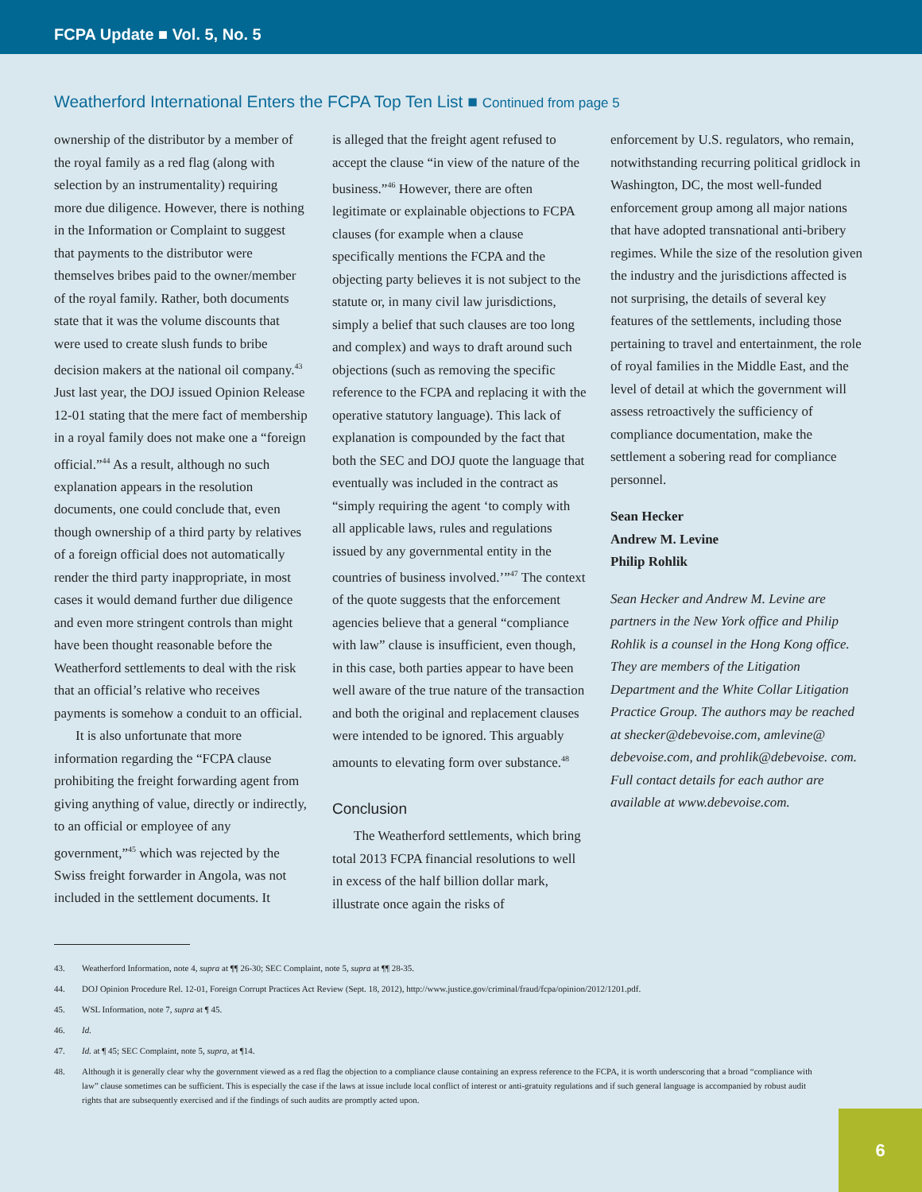FCPA Update ■ Vol. 5, No. 5
Weatherford International Enters the FCPA Top Ten List ■ Continued from page 5
ownership of the distributor by a member of the royal family as a red flag (along with selection by an instrumentality) requiring more due diligence. However, there is nothing in the Information or Complaint to suggest that payments to the distributor were themselves bribes paid to the owner/member of the royal family. Rather, both documents state that it was the volume discounts that were used to create slush funds to bribe decision makers at the national oil company.<sup>43</sup> Just last year, the DOJ issued Opinion Release 12-01 stating that the mere fact of membership in a royal family does not make one a “foreign official.”<sup>44</sup> As a result, although no such explanation appears in the resolution documents, one could conclude that, even though ownership of a third party by relatives of a foreign official does not automatically render the third party inappropriate, in most cases it would demand further due diligence and even more stringent controls than might have been thought reasonable before the Weatherford settlements to deal with the risk that an official’s relative who receives payments is somehow a conduit to an official.
It is also unfortunate that more information regarding the “FCPA clause prohibiting the freight forwarding agent from giving anything of value, directly or indirectly, to an official or employee of any government,”<sup>45</sup> which was rejected by the Swiss freight forwarder in Angola, was not included in the settlement documents. It
is alleged that the freight agent refused to accept the clause “in view of the nature of the business.”<sup>46</sup> However, there are often legitimate or explainable objections to FCPA clauses (for example when a clause specifically mentions the FCPA and the objecting party believes it is not subject to the statute or, in many civil law jurisdictions, simply a belief that such clauses are too long and complex) and ways to draft around such objections (such as removing the specific reference to the FCPA and replacing it with the operative statutory language). This lack of explanation is compounded by the fact that both the SEC and DOJ quote the language that eventually was included in the contract as “simply requiring the agent ‘to comply with all applicable laws, rules and regulations issued by any governmental entity in the countries of business involved.’”<sup>47</sup> The context of the quote suggests that the enforcement agencies believe that a general “compliance with law” clause is insufficient, even though, in this case, both parties appear to have been well aware of the true nature of the transaction and both the original and replacement clauses were intended to be ignored. This arguably amounts to elevating form over substance.<sup>48</sup>
Conclusion
The Weatherford settlements, which bring total 2013 FCPA financial resolutions to well in excess of the half billion dollar mark, illustrate once again the risks of
enforcement by U.S. regulators, who remain, notwithstanding recurring political gridlock in Washington, DC, the most well-funded enforcement group among all major nations that have adopted transnational anti-bribery regimes. While the size of the resolution given the industry and the jurisdictions affected is not surprising, the details of several key features of the settlements, including those pertaining to travel and entertainment, the role of royal families in the Middle East, and the level of detail at which the government will assess retroactively the sufficiency of compliance documentation, make the settlement a sobering read for compliance personnel.
Sean Hecker
Andrew M. Levine
Philip Rohlik
Sean Hecker and Andrew M. Levine are partners in the New York office and Philip Rohlik is a counsel in the Hong Kong office. They are members of the Litigation Department and the White Collar Litigation Practice Group. The authors may be reached at shecker@debevoise.com, amlevine@ debevoise.com, and prohlik@debevoise. com. Full contact details for each author are available at www.debevoise.com.
43. Weatherford Information, note 4, supra at ¶¶ 26-30; SEC Complaint, note 5, supra at ¶¶ 28-35.
44. DOJ Opinion Procedure Rel. 12-01, Foreign Corrupt Practices Act Review (Sept. 18, 2012), http://www.justice.gov/criminal/fraud/fcpa/opinion/2012/1201.pdf.
45. WSL Information, note 7, supra at ¶ 45.
46. Id.
47. Id. at ¶ 45; SEC Complaint, note 5, supra, at ¶14.
48. Although it is generally clear why the government viewed as a red flag the objection to a compliance clause containing an express reference to the FCPA, it is worth underscoring that a broad “compliance with law” clause sometimes can be sufficient. This is especially the case if the laws at issue include local conflict of interest or anti-gratuity regulations and if such general language is accompanied by robust audit rights that are subsequently exercised and if the findings of such audits are promptly acted upon.
6